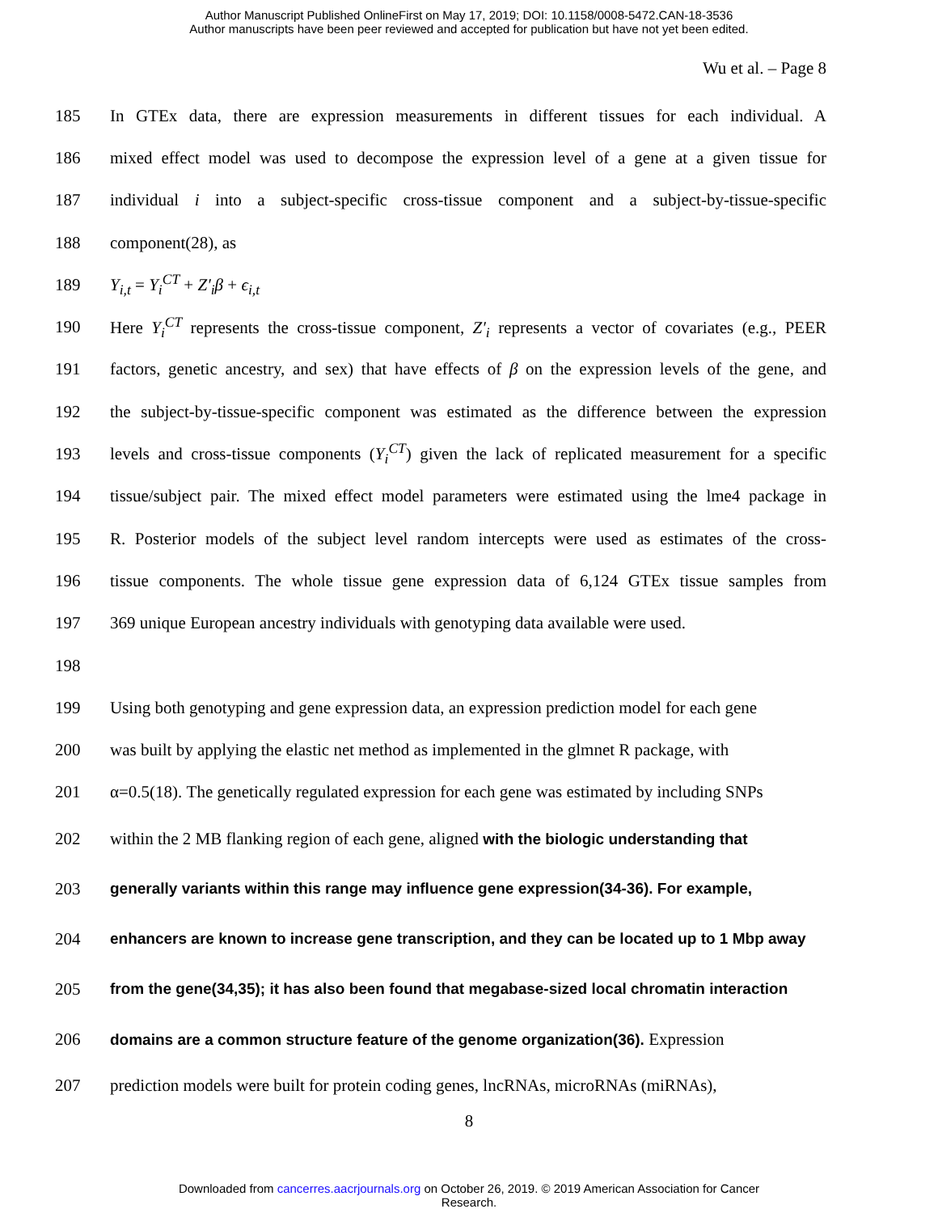Author Manuscript Published OnlineFirst on May 17, 2019; DOI: 10.1158/0008-5472.CAN-18-3536
Author manuscripts have been peer reviewed and accepted for publication but have not yet been edited.
Wu et al. – Page 8
185 In GTEx data, there are expression measurements in different tissues for each individual. A
186 mixed effect model was used to decompose the expression level of a gene at a given tissue for
187 individual i into a subject-specific cross-tissue component and a subject-by-tissue-specific
188 component(28), as
189 Y<sub>i,t</sub> = Y<sub>i</sub><sup>CT</sup> + Z′<sub>i</sub>β + ϵ<sub>i,t</sub>
190 Here Y<sub>i</sub><sup>CT</sup> represents the cross-tissue component, Z′<sub>i</sub> represents a vector of covariates (e.g., PEER
191 factors, genetic ancestry, and sex) that have effects of β on the expression levels of the gene, and
192 the subject-by-tissue-specific component was estimated as the difference between the expression
193 levels and cross-tissue components (Y<sub>i</sub><sup>CT</sup>) given the lack of replicated measurement for a specific
194 tissue/subject pair. The mixed effect model parameters were estimated using the lme4 package in
195 R. Posterior models of the subject level random intercepts were used as estimates of the cross-
196 tissue components. The whole tissue gene expression data of 6,124 GTEx tissue samples from
197 369 unique European ancestry individuals with genotyping data available were used.
198
199 Using both genotyping and gene expression data, an expression prediction model for each gene
200 was built by applying the elastic net method as implemented in the glmnet R package, with
201 α=0.5(18). The genetically regulated expression for each gene was estimated by including SNPs
202 within the 2 MB flanking region of each gene, aligned with the biologic understanding that
203 generally variants within this range may influence gene expression(34-36). For example,
204 enhancers are known to increase gene transcription, and they can be located up to 1 Mbp away
205 from the gene(34,35); it has also been found that megabase-sized local chromatin interaction
206 domains are a common structure feature of the genome organization(36). Expression
207 prediction models were built for protein coding genes, lncRNAs, microRNAs (miRNAs),
8
Downloaded from cancerres.aacrjournals.org on October 26, 2019. © 2019 American Association for Cancer
Research.